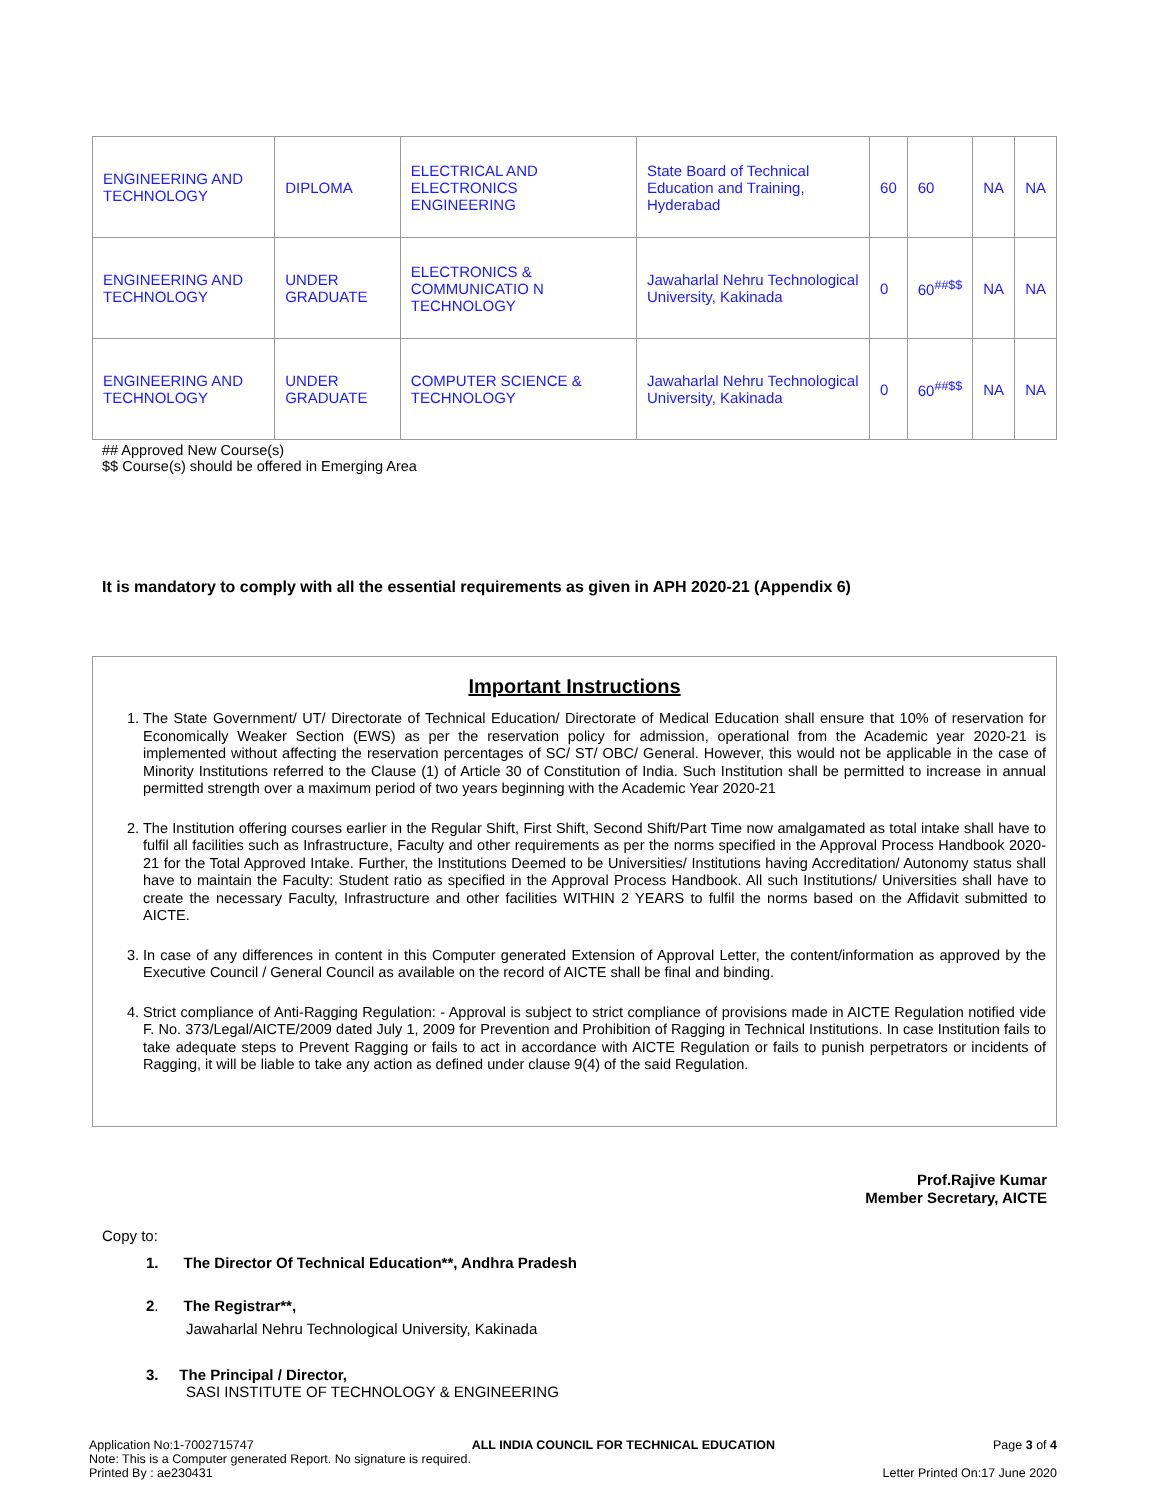| ENGINEERING AND TECHNOLOGY | DIPLOMA | ELECTRICAL AND ELECTRONICS ENGINEERING | State Board of Technical Education and Training, Hyderabad | 60 | 60 | NA | NA |
| ENGINEERING AND TECHNOLOGY | UNDER GRADUATE | ELECTRONICS & COMMUNICATIO N TECHNOLOGY | Jawaharlal Nehru Technological University, Kakinada | 0 | 60<sup>##$$</sup> | NA | NA |
| ENGINEERING AND TECHNOLOGY | UNDER GRADUATE | COMPUTER SCIENCE & TECHNOLOGY | Jawaharlal Nehru Technological University, Kakinada | 0 | 60<sup>##$$</sup> | NA | NA |
## Approved New Course(s)
$$ Course(s) should be offered in Emerging Area
It is mandatory to comply with all the essential requirements as given in APH 2020-21 (Appendix 6)
Important Instructions
1. The State Government/ UT/ Directorate of Technical Education/ Directorate of Medical Education shall ensure that 10% of reservation for Economically Weaker Section (EWS) as per the reservation policy for admission, operational from the Academic year 2020-21 is implemented without affecting the reservation percentages of SC/ ST/ OBC/ General. However, this would not be applicable in the case of Minority Institutions referred to the Clause (1) of Article 30 of Constitution of India. Such Institution shall be permitted to increase in annual permitted strength over a maximum period of two years beginning with the Academic Year 2020-21
2. The Institution offering courses earlier in the Regular Shift, First Shift, Second Shift/Part Time now amalgamated as total intake shall have to fulfil all facilities such as Infrastructure, Faculty and other requirements as per the norms specified in the Approval Process Handbook 2020-21 for the Total Approved Intake. Further, the Institutions Deemed to be Universities/ Institutions having Accreditation/ Autonomy status shall have to maintain the Faculty: Student ratio as specified in the Approval Process Handbook. All such Institutions/ Universities shall have to create the necessary Faculty, Infrastructure and other facilities WITHIN 2 YEARS to fulfil the norms based on the Affidavit submitted to AICTE.
3. In case of any differences in content in this Computer generated Extension of Approval Letter, the content/information as approved by the Executive Council / General Council as available on the record of AICTE shall be final and binding.
4. Strict compliance of Anti-Ragging Regulation: - Approval is subject to strict compliance of provisions made in AICTE Regulation notified vide F. No. 373/Legal/AICTE/2009 dated July 1, 2009 for Prevention and Prohibition of Ragging in Technical Institutions. In case Institution fails to take adequate steps to Prevent Ragging or fails to act in accordance with AICTE Regulation or fails to punish perpetrators or incidents of Ragging, it will be liable to take any action as defined under clause 9(4) of the said Regulation.
Prof.Rajive Kumar
Member Secretary, AICTE
Copy to:
1. The Director Of Technical Education**, Andhra Pradesh
2. The Registrar**,
Jawaharlal Nehru Technological University, Kakinada
3. The Principal / Director,
SASI INSTITUTE OF TECHNOLOGY & ENGINEERING
Application No:1-7002715747 ALL INDIA COUNCIL FOR TECHNICAL EDUCATION Page 3 of 4
Note: This is a Computer generated Report. No signature is required.
Printed By : ae230431 Letter Printed On:17 June 2020